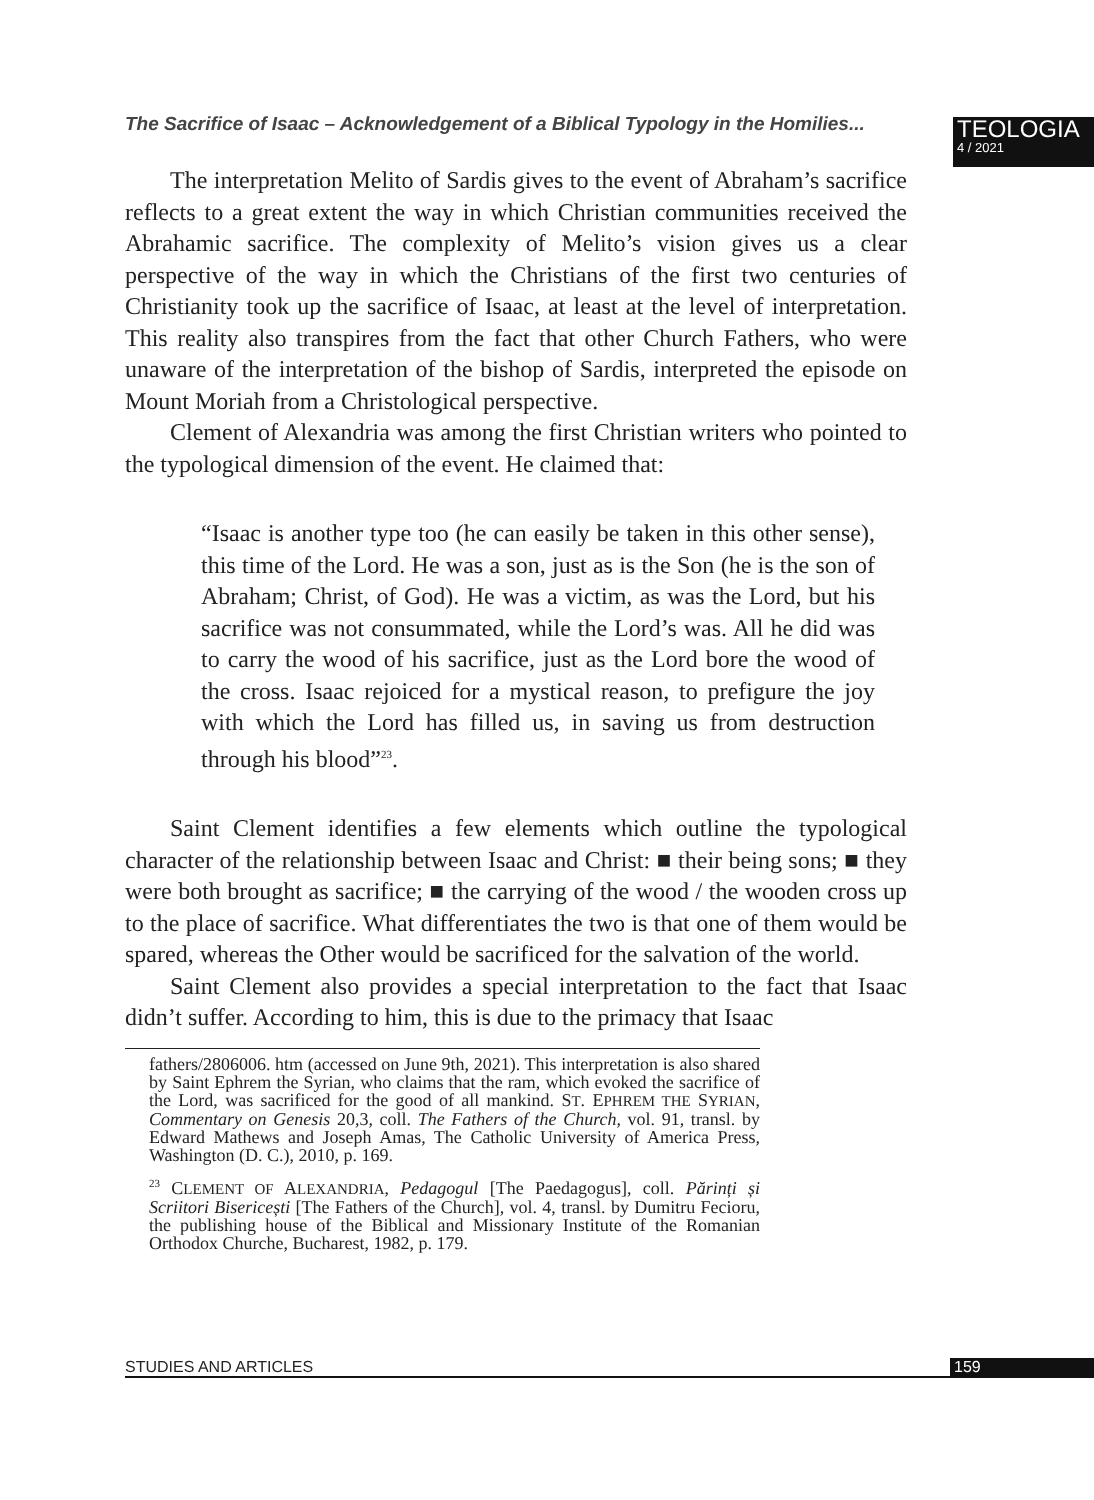The Sacrifice of Isaac – Acknowledgement of a Biblical Typology in the Homilies...
TEOLOGIA
4 / 2021
The interpretation Melito of Sardis gives to the event of Abraham’s sacrifice reflects to a great extent the way in which Christian communities received the Abrahamic sacrifice. The complexity of Melito’s vision gives us a clear perspective of the way in which the Christians of the first two centuries of Christianity took up the sacrifice of Isaac, at least at the level of interpretation. This reality also transpires from the fact that other Church Fathers, who were unaware of the interpretation of the bishop of Sardis, interpreted the episode on Mount Moriah from a Christological perspective.
Clement of Alexandria was among the first Christian writers who pointed to the typological dimension of the event. He claimed that:
“Isaac is another type too (he can easily be taken in this other sense), this time of the Lord. He was a son, just as is the Son (he is the son of Abraham; Christ, of God). He was a victim, as was the Lord, but his sacrifice was not consummated, while the Lord’s was. All he did was to carry the wood of his sacrifice, just as the Lord bore the wood of the cross. Isaac rejoiced for a mystical reason, to prefigure the joy with which the Lord has filled us, in saving us from destruction through his blood”<sup>23</sup>.
Saint Clement identifies a few elements which outline the typological character of the relationship between Isaac and Christ: ■ their being sons; ■ they were both brought as sacrifice; ■ the carrying of the wood / the wooden cross up to the place of sacrifice. What differentiates the two is that one of them would be spared, whereas the Other would be sacrificed for the salvation of the world.
Saint Clement also provides a special interpretation to the fact that Isaac didn’t suffer. According to him, this is due to the primacy that Isaac
fathers/2806006. htm (accessed on June 9th, 2021). This interpretation is also shared by Saint Ephrem the Syrian, who claims that the ram, which evoked the sacrifice of the Lord, was sacrificed for the good of all mankind. ST. EPHREM THE SYRIAN, Commentary on Genesis 20,3, coll. The Fathers of the Church, vol. 91, transl. by Edward Mathews and Joseph Amas, The Catholic University of America Press, Washington (D. C.), 2010, p. 169.
<sup>23</sup> CLEMENT OF ALEXANDRIA, Pedagogul [The Paedagogus], coll. Părinți și Scriitori Bisericești [The Fathers of the Church], vol. 4, transl. by Dumitru Fecioru, the publishing house of the Biblical and Missionary Institute of the Romanian Orthodox Churche, Bucharest, 1982, p. 179.
STUDIES AND ARTICLES 159